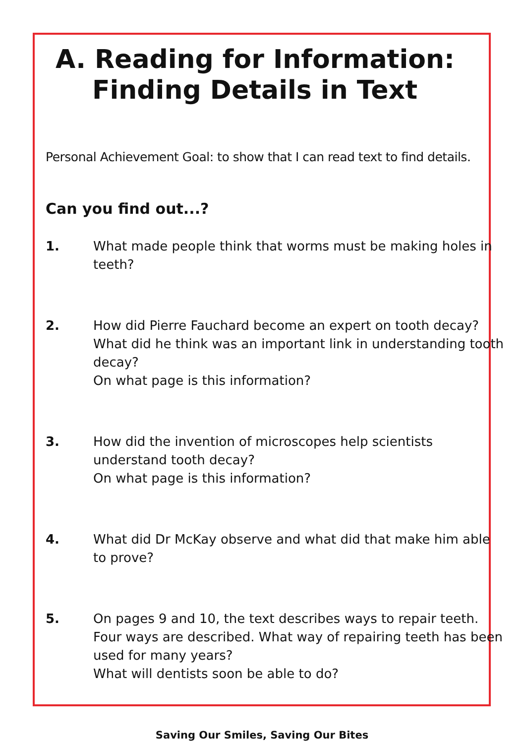A. Reading for Information:
Finding Details in Text
Personal Achievement Goal: to show that I can read text to find details.
Can you find out...?
1. What made people think that worms must be making holes in teeth?
2. How did Pierre Fauchard become an expert on tooth decay?
What did he think was an important link in understanding tooth decay?
On what page is this information?
3. How did the invention of microscopes help scientists understand tooth decay?
On what page is this information?
4. What did Dr McKay observe and what did that make him able to prove?
5. On pages 9 and 10, the text describes ways to repair teeth. Four ways are described. What way of repairing teeth has been used for many years?
What will dentists soon be able to do?
Saving Our Smiles, Saving Our Bites